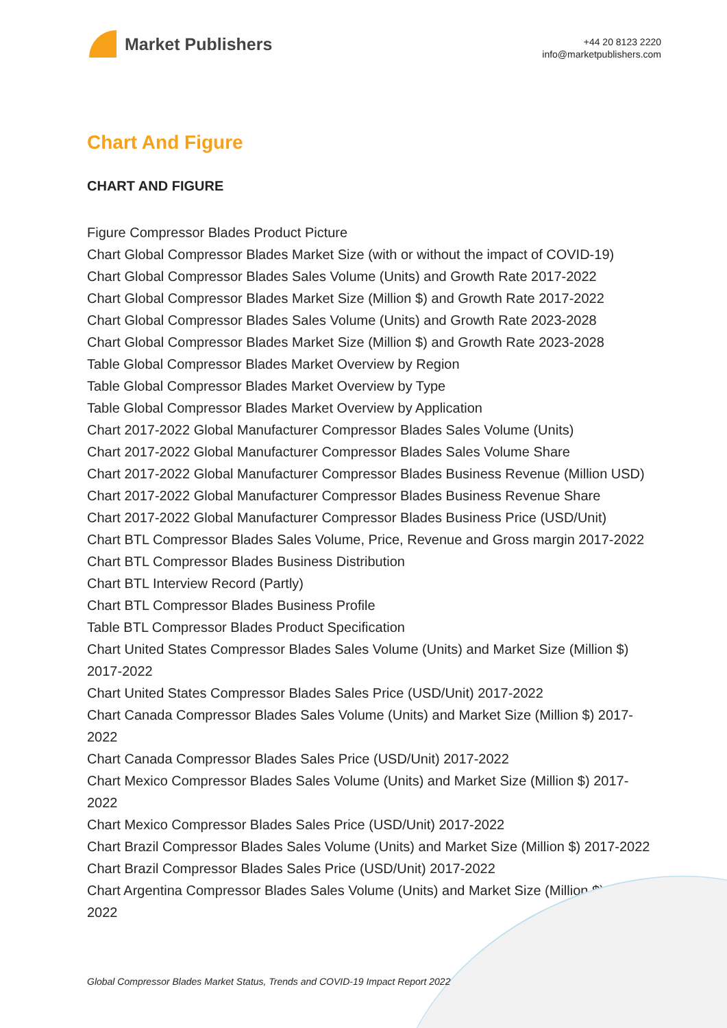Market Publishers
+44 20 8123 2220
info@marketpublishers.com
Chart And Figure
CHART AND FIGURE
Figure Compressor Blades Product Picture
Chart Global Compressor Blades Market Size (with or without the impact of COVID-19)
Chart Global Compressor Blades Sales Volume (Units) and Growth Rate 2017-2022
Chart Global Compressor Blades Market Size (Million $) and Growth Rate 2017-2022
Chart Global Compressor Blades Sales Volume (Units) and Growth Rate 2023-2028
Chart Global Compressor Blades Market Size (Million $) and Growth Rate 2023-2028
Table Global Compressor Blades Market Overview by Region
Table Global Compressor Blades Market Overview by Type
Table Global Compressor Blades Market Overview by Application
Chart 2017-2022 Global Manufacturer Compressor Blades Sales Volume (Units)
Chart 2017-2022 Global Manufacturer Compressor Blades Sales Volume Share
Chart 2017-2022 Global Manufacturer Compressor Blades Business Revenue (Million USD)
Chart 2017-2022 Global Manufacturer Compressor Blades Business Revenue Share
Chart 2017-2022 Global Manufacturer Compressor Blades Business Price (USD/Unit)
Chart BTL Compressor Blades Sales Volume, Price, Revenue and Gross margin 2017-2022
Chart BTL Compressor Blades Business Distribution
Chart BTL Interview Record (Partly)
Chart BTL Compressor Blades Business Profile
Table BTL Compressor Blades Product Specification
Chart United States Compressor Blades Sales Volume (Units) and Market Size (Million $) 2017-2022
Chart United States Compressor Blades Sales Price (USD/Unit) 2017-2022
Chart Canada Compressor Blades Sales Volume (Units) and Market Size (Million $) 2017-2022
Chart Canada Compressor Blades Sales Price (USD/Unit) 2017-2022
Chart Mexico Compressor Blades Sales Volume (Units) and Market Size (Million $) 2017-2022
Chart Mexico Compressor Blades Sales Price (USD/Unit) 2017-2022
Chart Brazil Compressor Blades Sales Volume (Units) and Market Size (Million $) 2017-2022
Chart Brazil Compressor Blades Sales Price (USD/Unit) 2017-2022
Chart Argentina Compressor Blades Sales Volume (Units) and Market Size (Million $) 2017-2022
Global Compressor Blades Market Status, Trends and COVID-19 Impact Report 2022